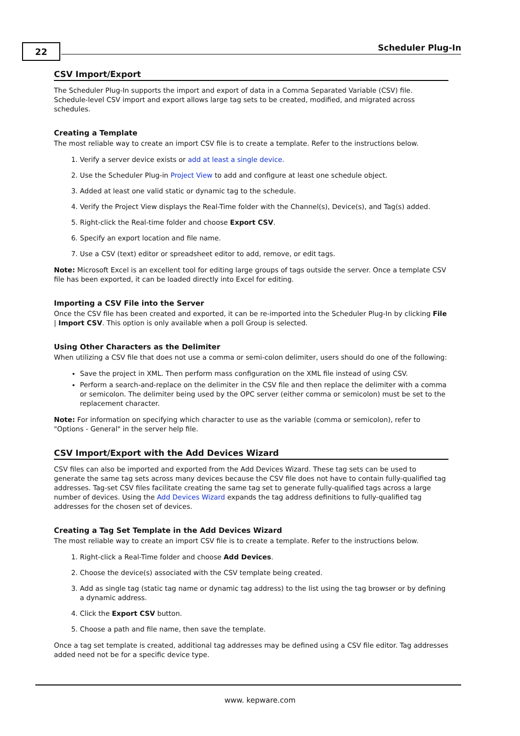22 Scheduler Plug-In
CSV Import/Export
The Scheduler Plug-In supports the import and export of data in a Comma Separated Variable (CSV) file. Schedule-level CSV import and export allows large tag sets to be created, modified, and migrated across schedules.
Creating a Template
The most reliable way to create an import CSV file is to create a template. Refer to the instructions below.
1. Verify a server device exists or add at least a single device.
2. Use the Scheduler Plug-in Project View to add and configure at least one schedule object.
3. Added at least one valid static or dynamic tag to the schedule.
4. Verify the Project View displays the Real-Time folder with the Channel(s), Device(s), and Tag(s) added.
5. Right-click the Real-time folder and choose Export CSV.
6. Specify an export location and file name.
7. Use a CSV (text) editor or spreadsheet editor to add, remove, or edit tags.
Note: Microsoft Excel is an excellent tool for editing large groups of tags outside the server. Once a template CSV file has been exported, it can be loaded directly into Excel for editing.
Importing a CSV File into the Server
Once the CSV file has been created and exported, it can be re-imported into the Scheduler Plug-In by clicking File | Import CSV. This option is only available when a poll Group is selected.
Using Other Characters as the Delimiter
When utilizing a CSV file that does not use a comma or semi-colon delimiter, users should do one of the following:
Save the project in XML. Then perform mass configuration on the XML file instead of using CSV.
Perform a search-and-replace on the delimiter in the CSV file and then replace the delimiter with a comma or semicolon. The delimiter being used by the OPC server (either comma or semicolon) must be set to the replacement character.
Note: For information on specifying which character to use as the variable (comma or semicolon), refer to "Options - General" in the server help file.
CSV Import/Export with the Add Devices Wizard
CSV files can also be imported and exported from the Add Devices Wizard. These tag sets can be used to generate the same tag sets across many devices because the CSV file does not have to contain fully-qualified tag addresses. Tag-set CSV files facilitate creating the same tag set to generate fully-qualified tags across a large number of devices. Using the Add Devices Wizard expands the tag address definitions to fully-qualified tag addresses for the chosen set of devices.
Creating a Tag Set Template in the Add Devices Wizard
The most reliable way to create an import CSV file is to create a template. Refer to the instructions below.
1. Right-click a Real-Time folder and choose Add Devices.
2. Choose the device(s) associated with the CSV template being created.
3. Add as single tag (static tag name or dynamic tag address) to the list using the tag browser or by defining a dynamic address.
4. Click the Export CSV button.
5. Choose a path and file name, then save the template.
Once a tag set template is created, additional tag addresses may be defined using a CSV file editor. Tag addresses added need not be for a specific device type.
www. kepware.com